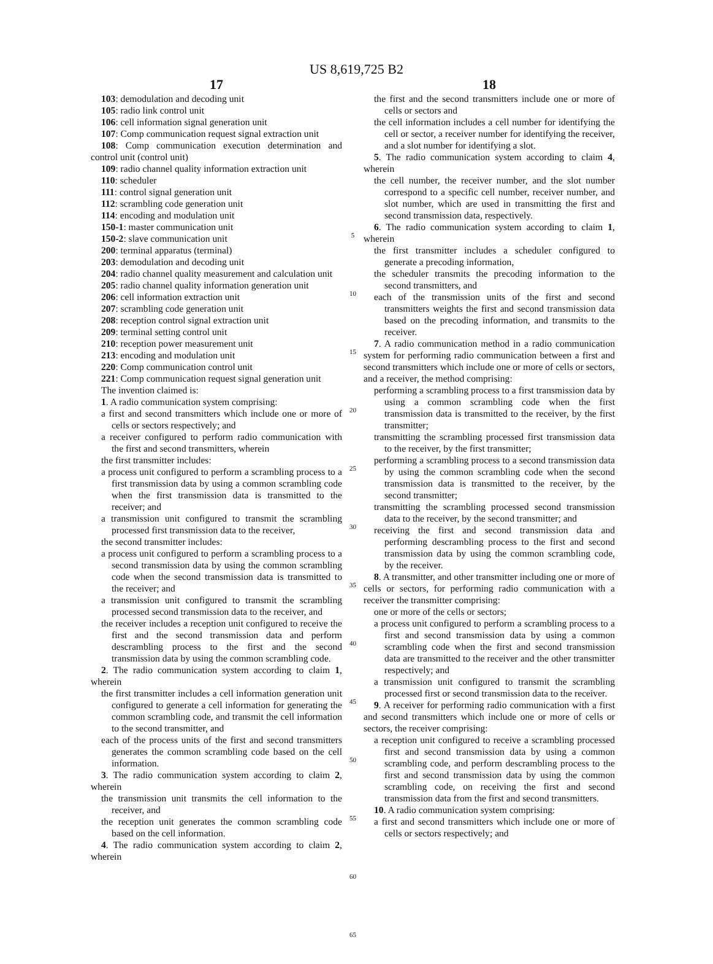US 8,619,725 B2
17
103: demodulation and decoding unit
105: radio link control unit
106: cell information signal generation unit
107: Comp communication request signal extraction unit
108: Comp communication execution determination and control unit (control unit)
109: radio channel quality information extraction unit
110: scheduler
111: control signal generation unit
112: scrambling code generation unit
114: encoding and modulation unit
150-1: master communication unit
150-2: slave communication unit
200: terminal apparatus (terminal)
203: demodulation and decoding unit
204: radio channel quality measurement and calculation unit
205: radio channel quality information generation unit
206: cell information extraction unit
207: scrambling code generation unit
208: reception control signal extraction unit
209: terminal setting control unit
210: reception power measurement unit
213: encoding and modulation unit
220: Comp communication control unit
221: Comp communication request signal generation unit
The invention claimed is:
1. A radio communication system comprising:
a first and second transmitters which include one or more of cells or sectors respectively; and
a receiver configured to perform radio communication with the first and second transmitters, wherein
the first transmitter includes:
a process unit configured to perform a scrambling process to a first transmission data by using a common scrambling code when the first transmission data is transmitted to the receiver; and
a transmission unit configured to transmit the scrambling processed first transmission data to the receiver,
the second transmitter includes:
a process unit configured to perform a scrambling process to a second transmission data by using the common scrambling code when the second transmission data is transmitted to the receiver; and
a transmission unit configured to transmit the scrambling processed second transmission data to the receiver, and
the receiver includes a reception unit configured to receive the first and the second transmission data and perform descrambling process to the first and the second transmission data by using the common scrambling code.
2. The radio communication system according to claim 1, wherein
the first transmitter includes a cell information generation unit configured to generate a cell information for generating the common scrambling code, and transmit the cell information to the second transmitter, and
each of the process units of the first and second transmitters generates the common scrambling code based on the cell information.
3. The radio communication system according to claim 2, wherein
the transmission unit transmits the cell information to the receiver, and
the reception unit generates the common scrambling code based on the cell information.
4. The radio communication system according to claim 2, wherein
5
10
15
20
25
30
35
40
45
50
55
60
65
18
the first and the second transmitters include one or more of cells or sectors and
the cell information includes a cell number for identifying the cell or sector, a receiver number for identifying the receiver, and a slot number for identifying a slot.
5. The radio communication system according to claim 4, wherein
the cell number, the receiver number, and the slot number correspond to a specific cell number, receiver number, and slot number, which are used in transmitting the first and second transmission data, respectively.
6. The radio communication system according to claim 1, wherein
the first transmitter includes a scheduler configured to generate a precoding information,
the scheduler transmits the precoding information to the second transmitters, and
each of the transmission units of the first and second transmitters weights the first and second transmission data based on the precoding information, and transmits to the receiver.
7. A radio communication method in a radio communication system for performing radio communication between a first and second transmitters which include one or more of cells or sectors, and a receiver, the method comprising:
performing a scrambling process to a first transmission data by using a common scrambling code when the first transmission data is transmitted to the receiver, by the first transmitter;
transmitting the scrambling processed first transmission data to the receiver, by the first transmitter;
performing a scrambling process to a second transmission data by using the common scrambling code when the second transmission data is transmitted to the receiver, by the second transmitter;
transmitting the scrambling processed second transmission data to the receiver, by the second transmitter; and
receiving the first and second transmission data and performing descrambling process to the first and second transmission data by using the common scrambling code, by the receiver.
8. A transmitter, and other transmitter including one or more of cells or sectors, for performing radio communication with a receiver the transmitter comprising:
one or more of the cells or sectors;
a process unit configured to perform a scrambling process to a first and second transmission data by using a common scrambling code when the first and second transmission data are transmitted to the receiver and the other transmitter respectively; and
a transmission unit configured to transmit the scrambling processed first or second transmission data to the receiver.
9. A receiver for performing radio communication with a first and second transmitters which include one or more of cells or sectors, the receiver comprising:
a reception unit configured to receive a scrambling processed first and second transmission data by using a common scrambling code, and perform descrambling process to the first and second transmission data by using the common scrambling code, on receiving the first and second transmission data from the first and second transmitters.
10. A radio communication system comprising:
a first and second transmitters which include one or more of cells or sectors respectively; and